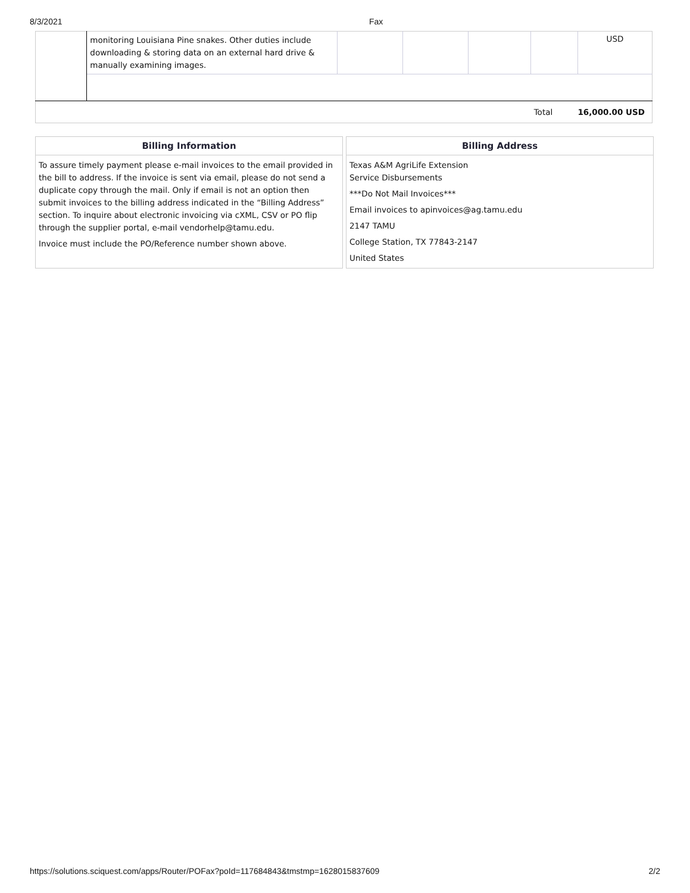8/3/2021 Fax
| | monitoring Louisiana Pine snakes. Other duties include downloading & storing data on an external hard drive & manually examining images. | | | | | USD |
| | | | | | Total | 16,000.00 USD |
Billing Information
To assure timely payment please e-mail invoices to the email provided in the bill to address. If the invoice is sent via email, please do not send a duplicate copy through the mail. Only if email is not an option then submit invoices to the billing address indicated in the “Billing Address” section. To inquire about electronic invoicing via cXML, CSV or PO flip through the supplier portal, e-mail vendorhelp@tamu.edu.
Invoice must include the PO/Reference number shown above.
Billing Address
Texas A&M AgriLife Extension
Service Disbursements
***Do Not Mail Invoices***
Email invoices to apinvoices@ag.tamu.edu
2147 TAMU
College Station, TX 77843-2147
United States
https://solutions.sciquest.com/apps/Router/POFax?poId=117684843&tmstmp=1628015837609 2/2